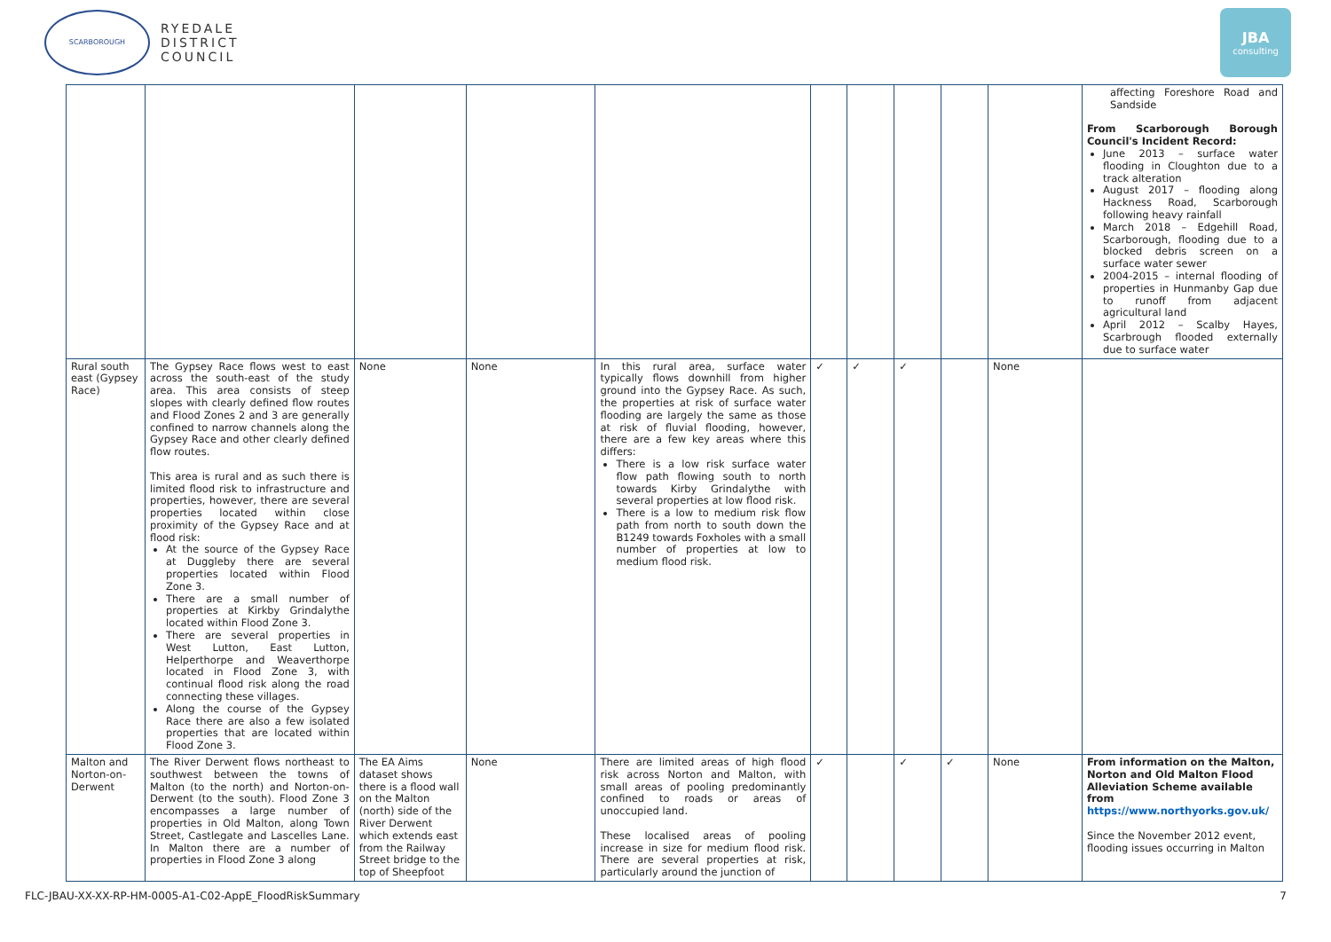SCARBOROUGH
RYEDALE
DISTRICT
COUNCIL
JBA
consulting
| | | | | | | | | | | affecting Foreshore Road and Sandside From Scarborough Borough Council's Incident Record: June 2013 – surface water flooding in Cloughton due to a track alteration August 2017 – flooding along Hackness Road, Scarborough following heavy rainfall March 2018 – Edgehill Road, Scarborough, flooding due to a blocked debris screen on a surface water sewer 2004-2015 – internal flooding of properties in Hunmanby Gap due to runoff from adjacent agricultural land April 2012 – Scalby Hayes, Scarbrough flooded externally due to surface water |
| Rural south east (Gypsey Race) | The Gypsey Race flows west to east across the south-east of the study area. This area consists of steep slopes with clearly defined flow routes and Flood Zones 2 and 3 are generally confined to narrow channels along the Gypsey Race and other clearly defined flow routes. This area is rural and as such there is limited flood risk to infrastructure and properties, however, there are several properties located within close proximity of the Gypsey Race and at flood risk: At the source of the Gypsey Race at Duggleby there are several properties located within Flood Zone 3. There are a small number of properties at Kirkby Grindalythe located within Flood Zone 3. There are several properties in West Lutton, East Lutton, Helperthorpe and Weaverthorpe located in Flood Zone 3, with continual flood risk along the road connecting these villages. Along the course of the Gypsey Race there are also a few isolated properties that are located within Flood Zone 3. | None | None | In this rural area, surface water typically flows downhill from higher ground into the Gypsey Race. As such, the properties at risk of surface water flooding are largely the same as those at risk of fluvial flooding, however, there are a few key areas where this differs: There is a low risk surface water flow path flowing south to north towards Kirby Grindalythe with several properties at low flood risk. There is a low to medium risk flow path from north to south down the B1249 towards Foxholes with a small number of properties at low to medium flood risk. | ✓ | ✓ | ✓ | | None | |
| Malton and Norton-on-Derwent | The River Derwent flows northeast to southwest between the towns of Malton (to the north) and Norton-on-Derwent (to the south). Flood Zone 3 encompasses a large number of properties in Old Malton, along Town Street, Castlegate and Lascelles Lane. In Malton there are a number of properties in Flood Zone 3 along | The EA Aims dataset shows there is a flood wall on the Malton (north) side of the River Derwent which extends east from the Railway Street bridge to the top of Sheepfoot | None | There are limited areas of high flood risk across Norton and Malton, with small areas of pooling predominantly confined to roads or areas of unoccupied land. These localised areas of pooling increase in size for medium flood risk. There are several properties at risk, particularly around the junction of | ✓ | | ✓ | ✓ | None | From information on the Malton, Norton and Old Malton Flood Alleviation Scheme available from https://www.northyorks.gov.uk/ Since the November 2012 event, flooding issues occurring in Malton |
FLC-JBAU-XX-XX-RP-HM-0005-A1-C02-AppE_FloodRiskSummary 7